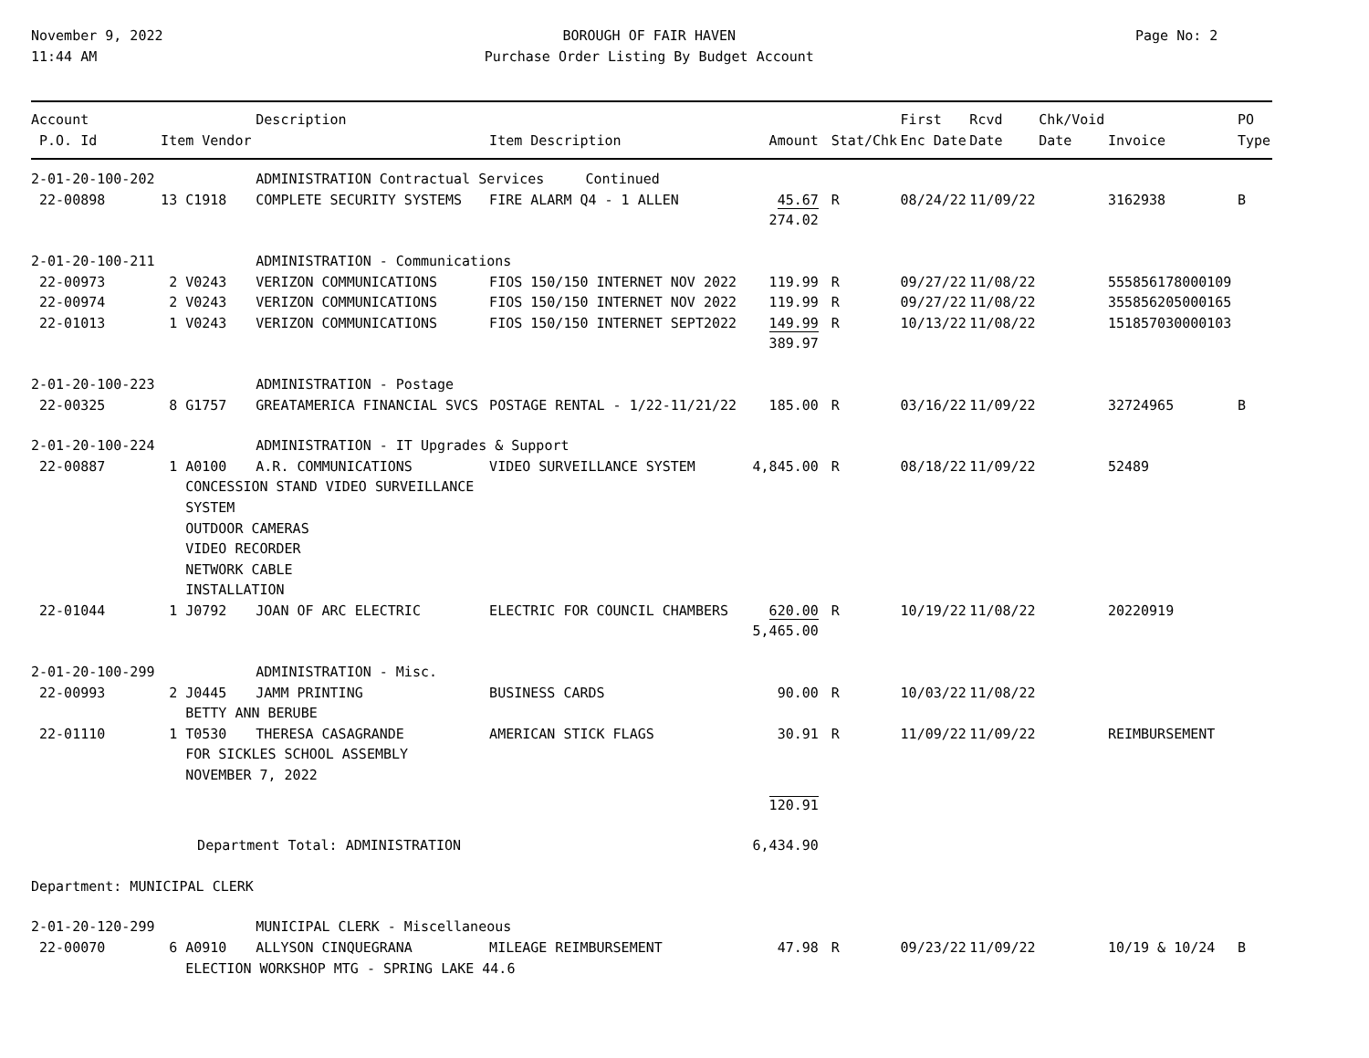November 9, 2022
11:44 AM
BOROUGH OF FAIR HAVEN
Purchase Order Listing By Budget Account
Page No: 2
| Account P.O. Id | Item Vendor | Description | Item Description | Amount | Stat/Chk | First Enc Date | Rcvd Date | Chk/Void Date | Invoice | PO Type |
| --- | --- | --- | --- | --- | --- | --- | --- | --- | --- | --- |
| 2-01-20-100-202 | | ADMINISTRATION Contractual Services Continued | | | | | | | | |
| 22-00898 | 13 C1918 | COMPLETE SECURITY SYSTEMS | FIRE ALARM Q4 - 1 ALLEN | 45.67 | R | 08/24/22 | 11/09/22 | | 3162938 | B |
| | | | | 274.02 | | | | | | |
| 2-01-20-100-211 | | ADMINISTRATION - Communications | | | | | | | | |
| 22-00973 | 2 V0243 | VERIZON COMMUNICATIONS | FIOS 150/150 INTERNET NOV 2022 | 119.99 | R | 09/27/22 | 11/08/22 | | 555856178000109 | |
| 22-00974 | 2 V0243 | VERIZON COMMUNICATIONS | FIOS 150/150 INTERNET NOV 2022 | 119.99 | R | 09/27/22 | 11/08/22 | | 355856205000165 | |
| 22-01013 | 1 V0243 | VERIZON COMMUNICATIONS | FIOS 150/150 INTERNET SEPT2022 | 149.99 | R | 10/13/22 | 11/08/22 | | 151857030000103 | |
| | | | | 389.97 | | | | | | |
| 2-01-20-100-223 | | ADMINISTRATION - Postage | | | | | | | | |
| 22-00325 | 8 G1757 | GREATAMERICA FINANCIAL SVCS | POSTAGE RENTAL - 1/22-11/21/22 | 185.00 | R | 03/16/22 | 11/09/22 | | 32724965 | B |
| 2-01-20-100-224 | | ADMINISTRATION - IT Upgrades & Support | | | | | | | | |
| 22-00887 | 1 A0100 | A.R. COMMUNICATIONS | VIDEO SURVEILLANCE SYSTEM | 4,845.00 | R | 08/18/22 | 11/09/22 | | 52489 | |
| | CONCESSION STAND VIDEO SURVEILLANCE SYSTEM OUTDOOR CAMERAS VIDEO RECORDER NETWORK CABLE INSTALLATION | | | | | | | | | |
| 22-01044 | 1 J0792 | JOAN OF ARC ELECTRIC | ELECTRIC FOR COUNCIL CHAMBERS | 620.00 | R | 10/19/22 | 11/08/22 | | 20220919 | |
| | | | | 5,465.00 | | | | | | |
| 2-01-20-100-299 | | ADMINISTRATION - Misc. | | | | | | | | |
| 22-00993 | 2 J0445 | JAMM PRINTING | BUSINESS CARDS | 90.00 | R | 10/03/22 | 11/08/22 | | | |
| | BETTY ANN BERUBE | | | | | | | | | |
| 22-01110 | 1 T0530 | THERESA CASAGRANDE | AMERICAN STICK FLAGS | 30.91 | R | 11/09/22 | 11/09/22 | | REIMBURSEMENT | |
| | FOR SICKLES SCHOOL ASSEMBLY NOVEMBER 7, 2022 | | | | | | | | | |
| | | | | 120.91 | | | | | | |
| | Department Total: ADMINISTRATION | | | 6,434.90 | | | | | | |
| Department: MUNICIPAL CLERK | | | | | | | | | | |
| 2-01-20-120-299 | | MUNICIPAL CLERK - Miscellaneous | | | | | | | | |
| 22-00070 | 6 A0910 | ALLYSON CINQUEGRANA | MILEAGE REIMBURSEMENT | 47.98 | R | 09/23/22 | 11/09/22 | | 10/19 & 10/24 | B |
| | ELECTION WORKSHOP MTG - SPRING LAKE 44.6 | | | | | | | | | |